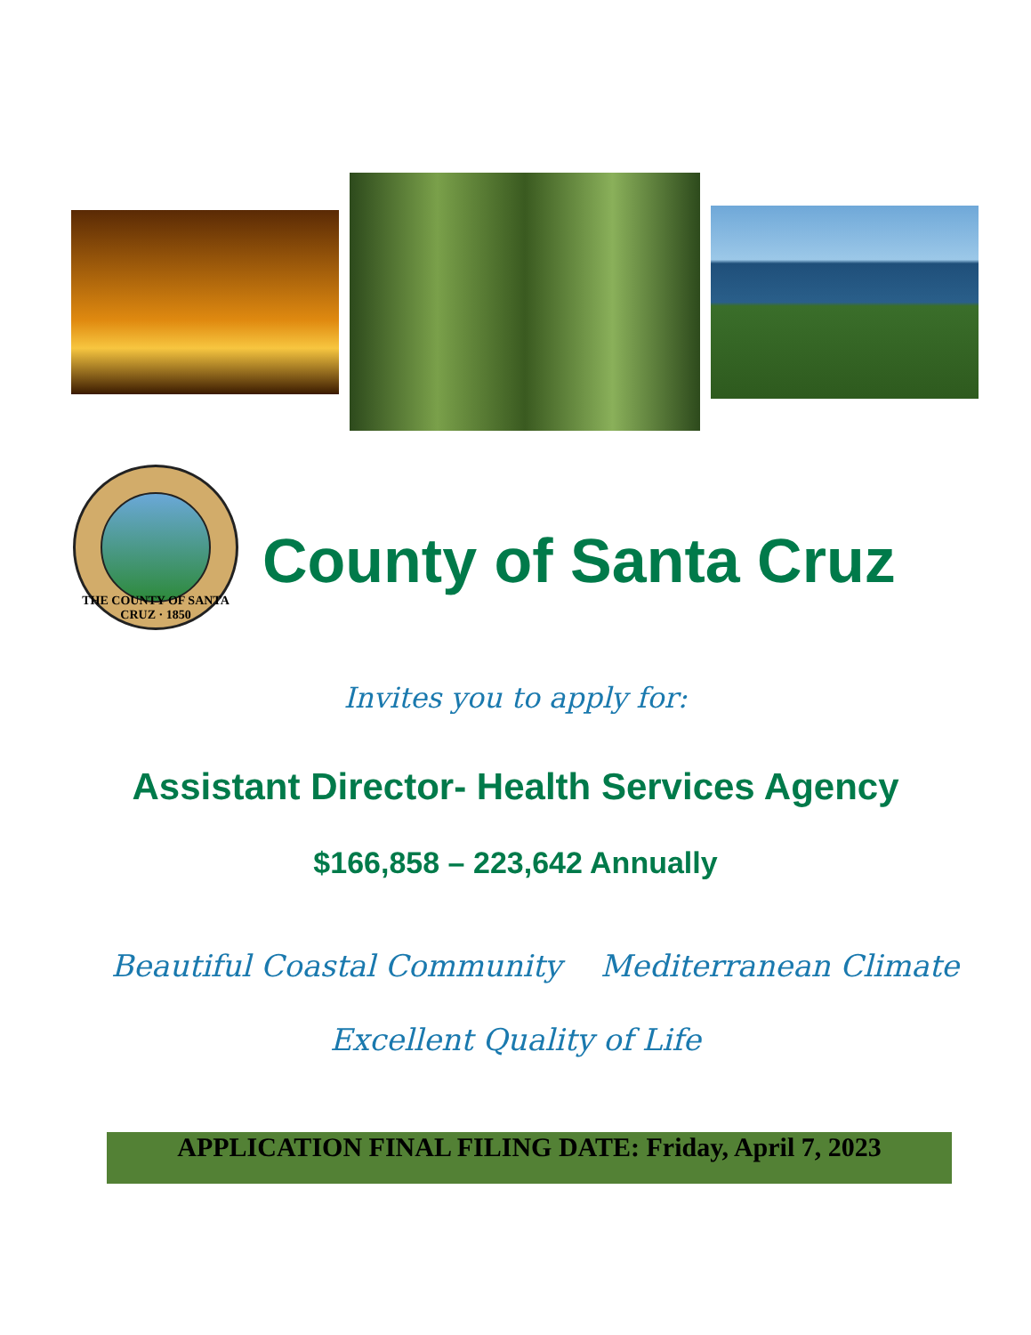THE COUNTY OF SANTA CRUZ · 1850
County of Santa Cruz
Invites you to apply for:
Assistant Director- Health Services Agency
$166,858 – 223,642 Annually
Beautiful Coastal Community Mediterranean Climate
Excellent Quality of Life
APPLICATION FINAL FILING DATE: Friday, April 7, 2023